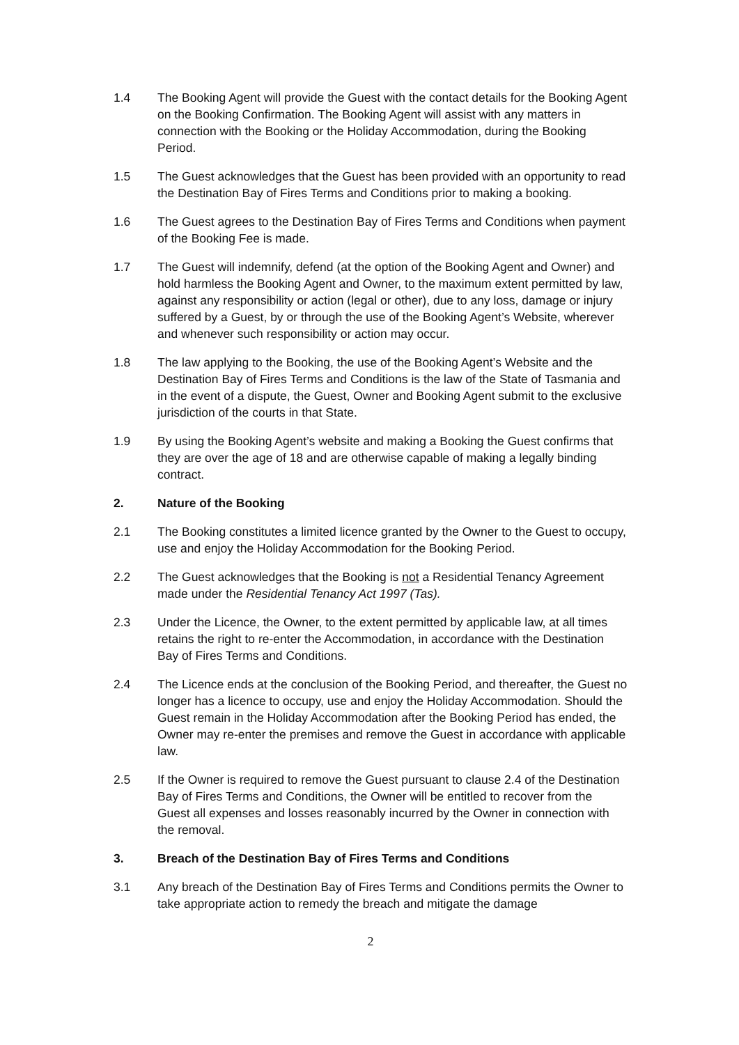1.4 The Booking Agent will provide the Guest with the contact details for the Booking Agent on the Booking Confirmation. The Booking Agent will assist with any matters in connection with the Booking or the Holiday Accommodation, during the Booking Period.
1.5 The Guest acknowledges that the Guest has been provided with an opportunity to read the Destination Bay of Fires Terms and Conditions prior to making a booking.
1.6 The Guest agrees to the Destination Bay of Fires Terms and Conditions when payment of the Booking Fee is made.
1.7 The Guest will indemnify, defend (at the option of the Booking Agent and Owner) and hold harmless the Booking Agent and Owner, to the maximum extent permitted by law, against any responsibility or action (legal or other), due to any loss, damage or injury suffered by a Guest, by or through the use of the Booking Agent’s Website, wherever and whenever such responsibility or action may occur.
1.8 The law applying to the Booking, the use of the Booking Agent’s Website and the Destination Bay of Fires Terms and Conditions is the law of the State of Tasmania and in the event of a dispute, the Guest, Owner and Booking Agent submit to the exclusive jurisdiction of the courts in that State.
1.9 By using the Booking Agent’s website and making a Booking the Guest confirms that they are over the age of 18 and are otherwise capable of making a legally binding contract.
2. Nature of the Booking
2.1 The Booking constitutes a limited licence granted by the Owner to the Guest to occupy, use and enjoy the Holiday Accommodation for the Booking Period.
2.2 The Guest acknowledges that the Booking is not a Residential Tenancy Agreement made under the Residential Tenancy Act 1997 (Tas).
2.3 Under the Licence, the Owner, to the extent permitted by applicable law, at all times retains the right to re-enter the Accommodation, in accordance with the Destination Bay of Fires Terms and Conditions.
2.4 The Licence ends at the conclusion of the Booking Period, and thereafter, the Guest no longer has a licence to occupy, use and enjoy the Holiday Accommodation. Should the Guest remain in the Holiday Accommodation after the Booking Period has ended, the Owner may re-enter the premises and remove the Guest in accordance with applicable law.
2.5 If the Owner is required to remove the Guest pursuant to clause 2.4 of the Destination Bay of Fires Terms and Conditions, the Owner will be entitled to recover from the Guest all expenses and losses reasonably incurred by the Owner in connection with the removal.
3. Breach of the Destination Bay of Fires Terms and Conditions
3.1 Any breach of the Destination Bay of Fires Terms and Conditions permits the Owner to take appropriate action to remedy the breach and mitigate the damage
2